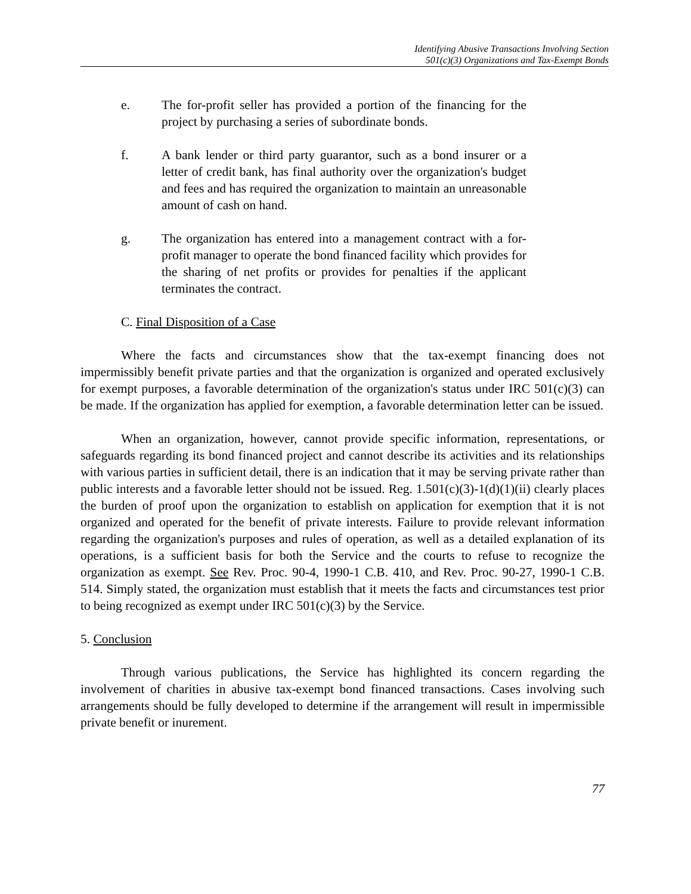Identifying Abusive Transactions Involving Section
501(c)(3) Organizations and Tax-Exempt Bonds
e. The for-profit seller has provided a portion of the financing for the project by purchasing a series of subordinate bonds.
f. A bank lender or third party guarantor, such as a bond insurer or a letter of credit bank, has final authority over the organization's budget and fees and has required the organization to maintain an unreasonable amount of cash on hand.
g. The organization has entered into a management contract with a for-profit manager to operate the bond financed facility which provides for the sharing of net profits or provides for penalties if the applicant terminates the contract.
C. Final Disposition of a Case
Where the facts and circumstances show that the tax-exempt financing does not impermissibly benefit private parties and that the organization is organized and operated exclusively for exempt purposes, a favorable determination of the organization's status under IRC 501(c)(3) can be made. If the organization has applied for exemption, a favorable determination letter can be issued.
When an organization, however, cannot provide specific information, representations, or safeguards regarding its bond financed project and cannot describe its activities and its relationships with various parties in sufficient detail, there is an indication that it may be serving private rather than public interests and a favorable letter should not be issued. Reg. 1.501(c)(3)-1(d)(1)(ii) clearly places the burden of proof upon the organization to establish on application for exemption that it is not organized and operated for the benefit of private interests. Failure to provide relevant information regarding the organization's purposes and rules of operation, as well as a detailed explanation of its operations, is a sufficient basis for both the Service and the courts to refuse to recognize the organization as exempt. See Rev. Proc. 90-4, 1990-1 C.B. 410, and Rev. Proc. 90-27, 1990-1 C.B. 514. Simply stated, the organization must establish that it meets the facts and circumstances test prior to being recognized as exempt under IRC 501(c)(3) by the Service.
5. Conclusion
Through various publications, the Service has highlighted its concern regarding the involvement of charities in abusive tax-exempt bond financed transactions. Cases involving such arrangements should be fully developed to determine if the arrangement will result in impermissible private benefit or inurement.
77